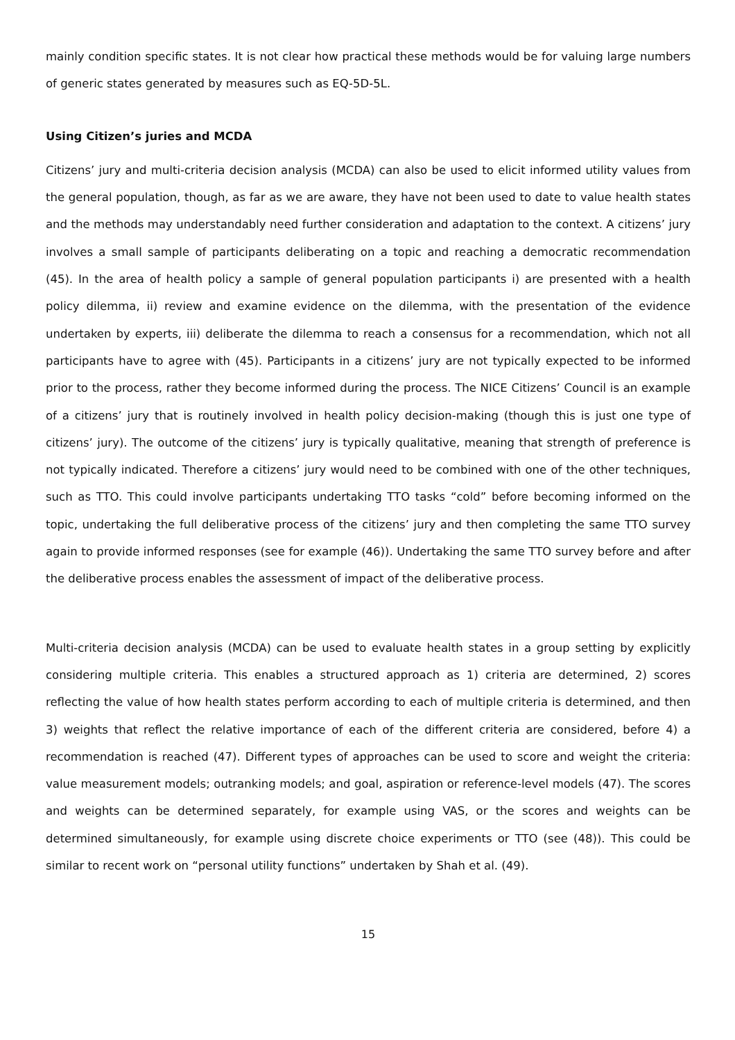mainly condition specific states. It is not clear how practical these methods would be for valuing large numbers of generic states generated by measures such as EQ-5D-5L.
Using Citizen’s juries and MCDA
Citizens’ jury and multi-criteria decision analysis (MCDA) can also be used to elicit informed utility values from the general population, though, as far as we are aware, they have not been used to date to value health states and the methods may understandably need further consideration and adaptation to the context. A citizens’ jury involves a small sample of participants deliberating on a topic and reaching a democratic recommendation (45). In the area of health policy a sample of general population participants i) are presented with a health policy dilemma, ii) review and examine evidence on the dilemma, with the presentation of the evidence undertaken by experts, iii) deliberate the dilemma to reach a consensus for a recommendation, which not all participants have to agree with (45). Participants in a citizens’ jury are not typically expected to be informed prior to the process, rather they become informed during the process. The NICE Citizens’ Council is an example of a citizens’ jury that is routinely involved in health policy decision-making (though this is just one type of citizens’ jury). The outcome of the citizens’ jury is typically qualitative, meaning that strength of preference is not typically indicated. Therefore a citizens’ jury would need to be combined with one of the other techniques, such as TTO. This could involve participants undertaking TTO tasks “cold” before becoming informed on the topic, undertaking the full deliberative process of the citizens’ jury and then completing the same TTO survey again to provide informed responses (see for example (46)). Undertaking the same TTO survey before and after the deliberative process enables the assessment of impact of the deliberative process.
Multi-criteria decision analysis (MCDA) can be used to evaluate health states in a group setting by explicitly considering multiple criteria. This enables a structured approach as 1) criteria are determined, 2) scores reflecting the value of how health states perform according to each of multiple criteria is determined, and then 3) weights that reflect the relative importance of each of the different criteria are considered, before 4) a recommendation is reached (47). Different types of approaches can be used to score and weight the criteria: value measurement models; outranking models; and goal, aspiration or reference-level models (47). The scores and weights can be determined separately, for example using VAS, or the scores and weights can be determined simultaneously, for example using discrete choice experiments or TTO (see (48)). This could be similar to recent work on “personal utility functions” undertaken by Shah et al. (49).
15